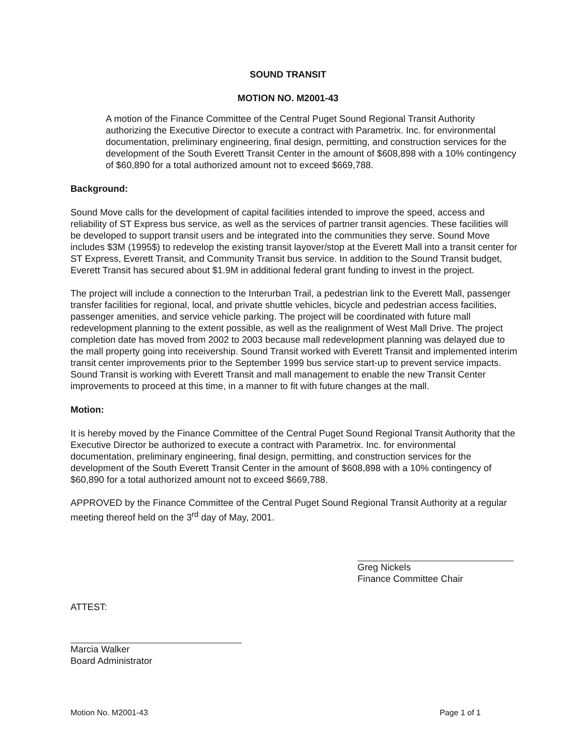SOUND TRANSIT
MOTION NO. M2001-43
A motion of the Finance Committee of the Central Puget Sound Regional Transit Authority authorizing the Executive Director to execute a contract with Parametrix. Inc. for environmental documentation, preliminary engineering, final design, permitting, and construction services for the development of the South Everett Transit Center in the amount of $608,898 with a 10% contingency of $60,890 for a total authorized amount not to exceed $669,788.
Background:
Sound Move calls for the development of capital facilities intended to improve the speed, access and reliability of ST Express bus service, as well as the services of partner transit agencies. These facilities will be developed to support transit users and be integrated into the communities they serve. Sound Move includes $3M (1995$) to redevelop the existing transit layover/stop at the Everett Mall into a transit center for ST Express, Everett Transit, and Community Transit bus service. In addition to the Sound Transit budget, Everett Transit has secured about $1.9M in additional federal grant funding to invest in the project.
The project will include a connection to the Interurban Trail, a pedestrian link to the Everett Mall, passenger transfer facilities for regional, local, and private shuttle vehicles, bicycle and pedestrian access facilities, passenger amenities, and service vehicle parking. The project will be coordinated with future mall redevelopment planning to the extent possible, as well as the realignment of West Mall Drive. The project completion date has moved from 2002 to 2003 because mall redevelopment planning was delayed due to the mall property going into receivership. Sound Transit worked with Everett Transit and implemented interim transit center improvements prior to the September 1999 bus service start-up to prevent service impacts. Sound Transit is working with Everett Transit and mall management to enable the new Transit Center improvements to proceed at this time, in a manner to fit with future changes at the mall.
Motion:
It is hereby moved by the Finance Committee of the Central Puget Sound Regional Transit Authority that the Executive Director be authorized to execute a contract with Parametrix. Inc. for environmental documentation, preliminary engineering, final design, permitting, and construction services for the development of the South Everett Transit Center in the amount of $608,898 with a 10% contingency of $60,890 for a total authorized amount not to exceed $669,788.
APPROVED by the Finance Committee of the Central Puget Sound Regional Transit Authority at a regular meeting thereof held on the 3<sup>rd</sup> day of May, 2001.
ATTEST:
Marcia Walker
Board Administrator
Greg Nickels
Finance Committee Chair
Motion No. M2001-43 Page 1 of 1